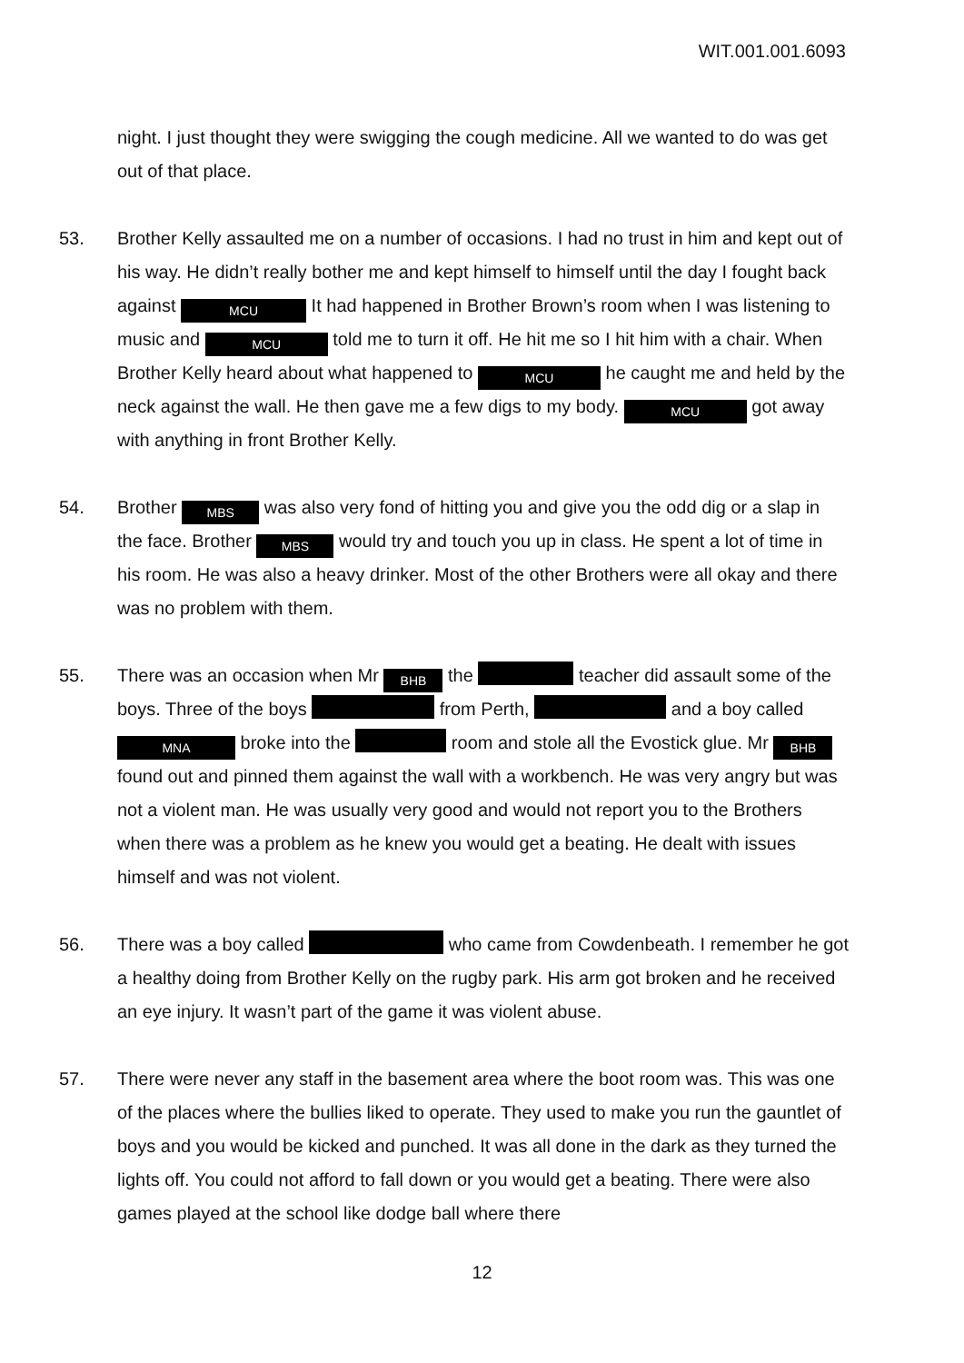WIT.001.001.6093
night. I just thought they were swigging the cough medicine. All we wanted to do was get out of that place.
53. Brother Kelly assaulted me on a number of occasions. I had no trust in him and kept out of his way. He didn’t really bother me and kept himself to himself until the day I fought back against MCU It had happened in Brother Brown’s room when I was listening to music and MCU told me to turn it off. He hit me so I hit him with a chair. When Brother Kelly heard about what happened to MCU he caught me and held by the neck against the wall. He then gave me a few digs to my body. MCU got away with anything in front Brother Kelly.
54. Brother MBS was also very fond of hitting you and give you the odd dig or a slap in the face. Brother MBS would try and touch you up in class. He spent a lot of time in his room. He was also a heavy drinker. Most of the other Brothers were all okay and there was no problem with them.
55. There was an occasion when Mr BHB the teacher did assault some of the boys. Three of the boys from Perth, and a boy called MNA broke into the room and stole all the Evostick glue. Mr BHB found out and pinned them against the wall with a workbench. He was very angry but was not a violent man. He was usually very good and would not report you to the Brothers when there was a problem as he knew you would get a beating. He dealt with issues himself and was not violent.
56. There was a boy called who came from Cowdenbeath. I remember he got a healthy doing from Brother Kelly on the rugby park. His arm got broken and he received an eye injury. It wasn’t part of the game it was violent abuse.
57. There were never any staff in the basement area where the boot room was. This was one of the places where the bullies liked to operate. They used to make you run the gauntlet of boys and you would be kicked and punched. It was all done in the dark as they turned the lights off. You could not afford to fall down or you would get a beating. There were also games played at the school like dodge ball where there
12